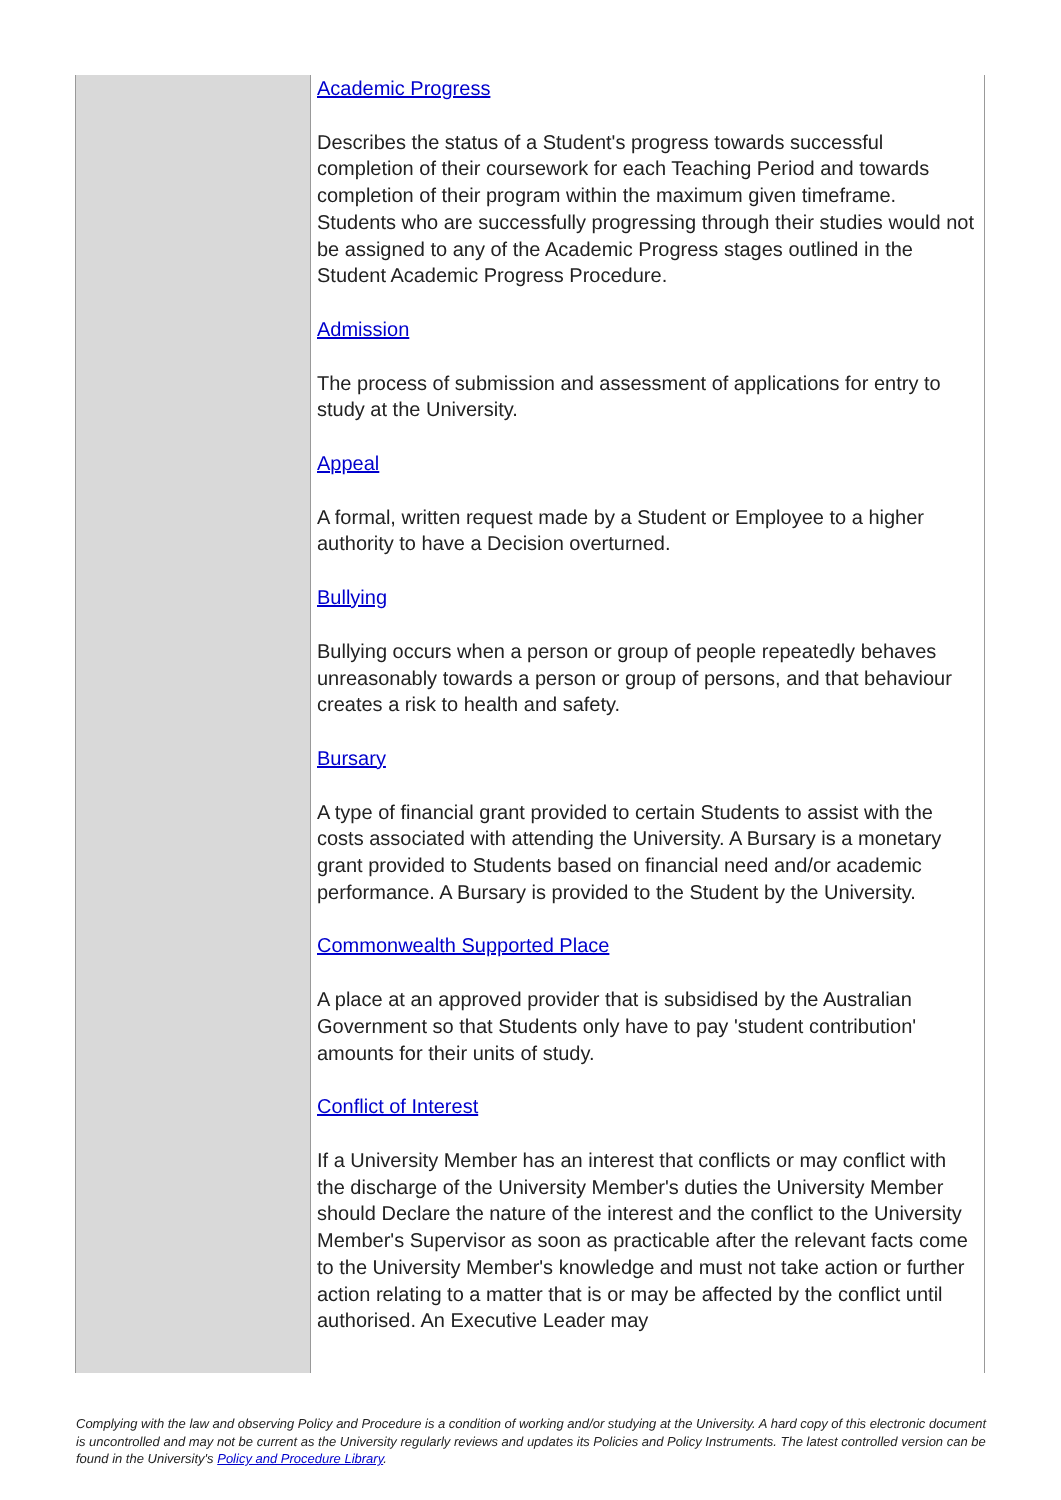| | Academic Progress Describes the status of a Student's progress towards successful completion of their coursework for each Teaching Period and towards completion of their program within the maximum given timeframe. Students who are successfully progressing through their studies would not be assigned to any of the Academic Progress stages outlined in the Student Academic Progress Procedure. Admission The process of submission and assessment of applications for entry to study at the University. Appeal A formal, written request made by a Student or Employee to a higher authority to have a Decision overturned. Bullying Bullying occurs when a person or group of people repeatedly behaves unreasonably towards a person or group of persons, and that behaviour creates a risk to health and safety. Bursary A type of financial grant provided to certain Students to assist with the costs associated with attending the University. A Bursary is a monetary grant provided to Students based on financial need and/or academic performance. A Bursary is provided to the Student by the University. Commonwealth Supported Place A place at an approved provider that is subsidised by the Australian Government so that Students only have to pay 'student contribution' amounts for their units of study. Conflict of Interest If a University Member has an interest that conflicts or may conflict with the discharge of the University Member's duties the University Member should Declare the nature of the interest and the conflict to the University Member's Supervisor as soon as practicable after the relevant facts come to the University Member's knowledge and must not take action or further action relating to a matter that is or may be affected by the conflict until authorised. An Executive Leader may |
Complying with the law and observing Policy and Procedure is a condition of working and/or studying at the University. A hard copy of this electronic document is uncontrolled and may not be current as the University regularly reviews and updates its Policies and Policy Instruments. The latest controlled version can be found in the University's Policy and Procedure Library.